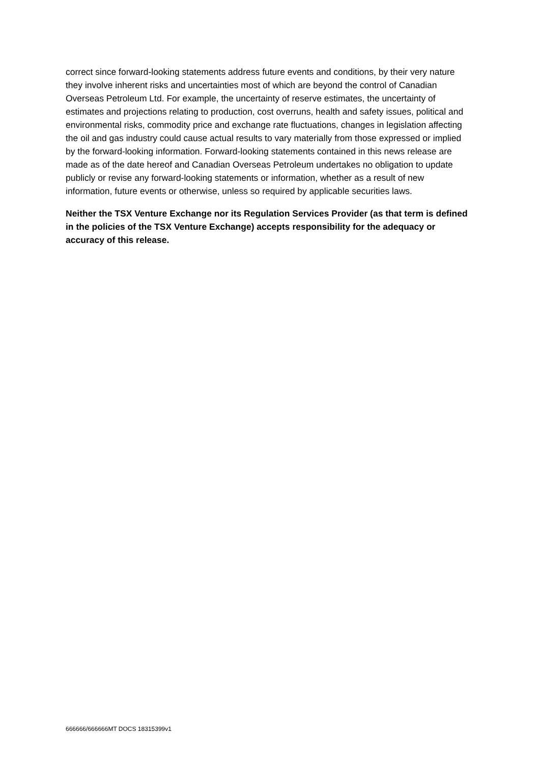correct since forward-looking statements address future events and conditions, by their very nature they involve inherent risks and uncertainties most of which are beyond the control of Canadian Overseas Petroleum Ltd. For example, the uncertainty of reserve estimates, the uncertainty of estimates and projections relating to production, cost overruns, health and safety issues, political and environmental risks, commodity price and exchange rate fluctuations, changes in legislation affecting the oil and gas industry could cause actual results to vary materially from those expressed or implied by the forward-looking information. Forward-looking statements contained in this news release are made as of the date hereof and Canadian Overseas Petroleum undertakes no obligation to update publicly or revise any forward-looking statements or information, whether as a result of new information, future events or otherwise, unless so required by applicable securities laws.
Neither the TSX Venture Exchange nor its Regulation Services Provider (as that term is defined in the policies of the TSX Venture Exchange) accepts responsibility for the adequacy or accuracy of this release.
666666/666666MT DOCS 18315399v1